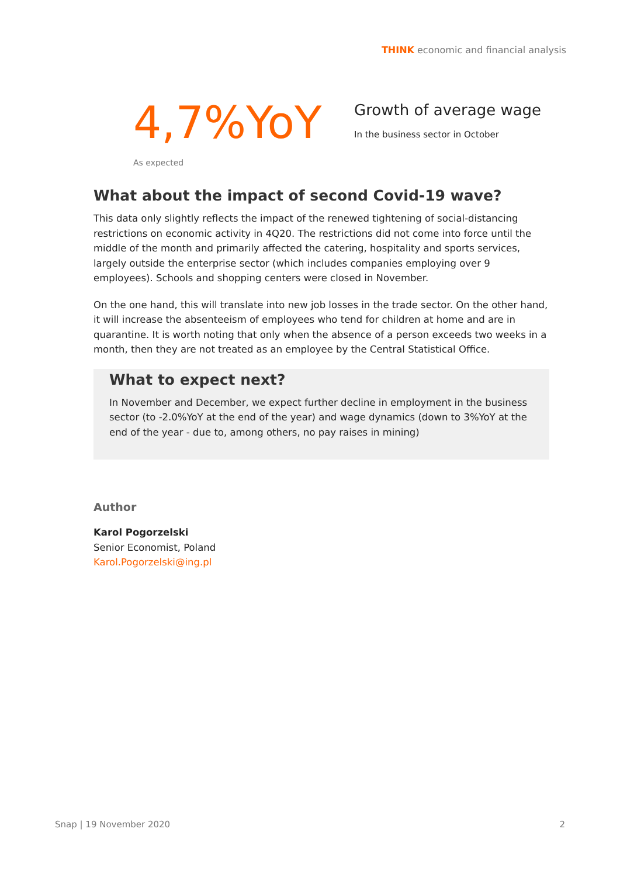THINK economic and financial analysis
4,7%YoY
Growth of average wage
In the business sector in October
As expected
What about the impact of second Covid-19 wave?
This data only slightly reflects the impact of the renewed tightening of social-distancing restrictions on economic activity in 4Q20. The restrictions did not come into force until the middle of the month and primarily affected the catering, hospitality and sports services, largely outside the enterprise sector (which includes companies employing over 9 employees). Schools and shopping centers were closed in November.
On the one hand, this will translate into new job losses in the trade sector. On the other hand, it will increase the absenteeism of employees who tend for children at home and are in quarantine. It is worth noting that only when the absence of a person exceeds two weeks in a month, then they are not treated as an employee by the Central Statistical Office.
What to expect next?
In November and December, we expect further decline in employment in the business sector (to -2.0%YoY at the end of the year) and wage dynamics (down to 3%YoY at the end of the year - due to, among others, no pay raises in mining)
Author
Karol Pogorzelski
Senior Economist, Poland
Karol.Pogorzelski@ing.pl
Snap | 19 November 2020 2